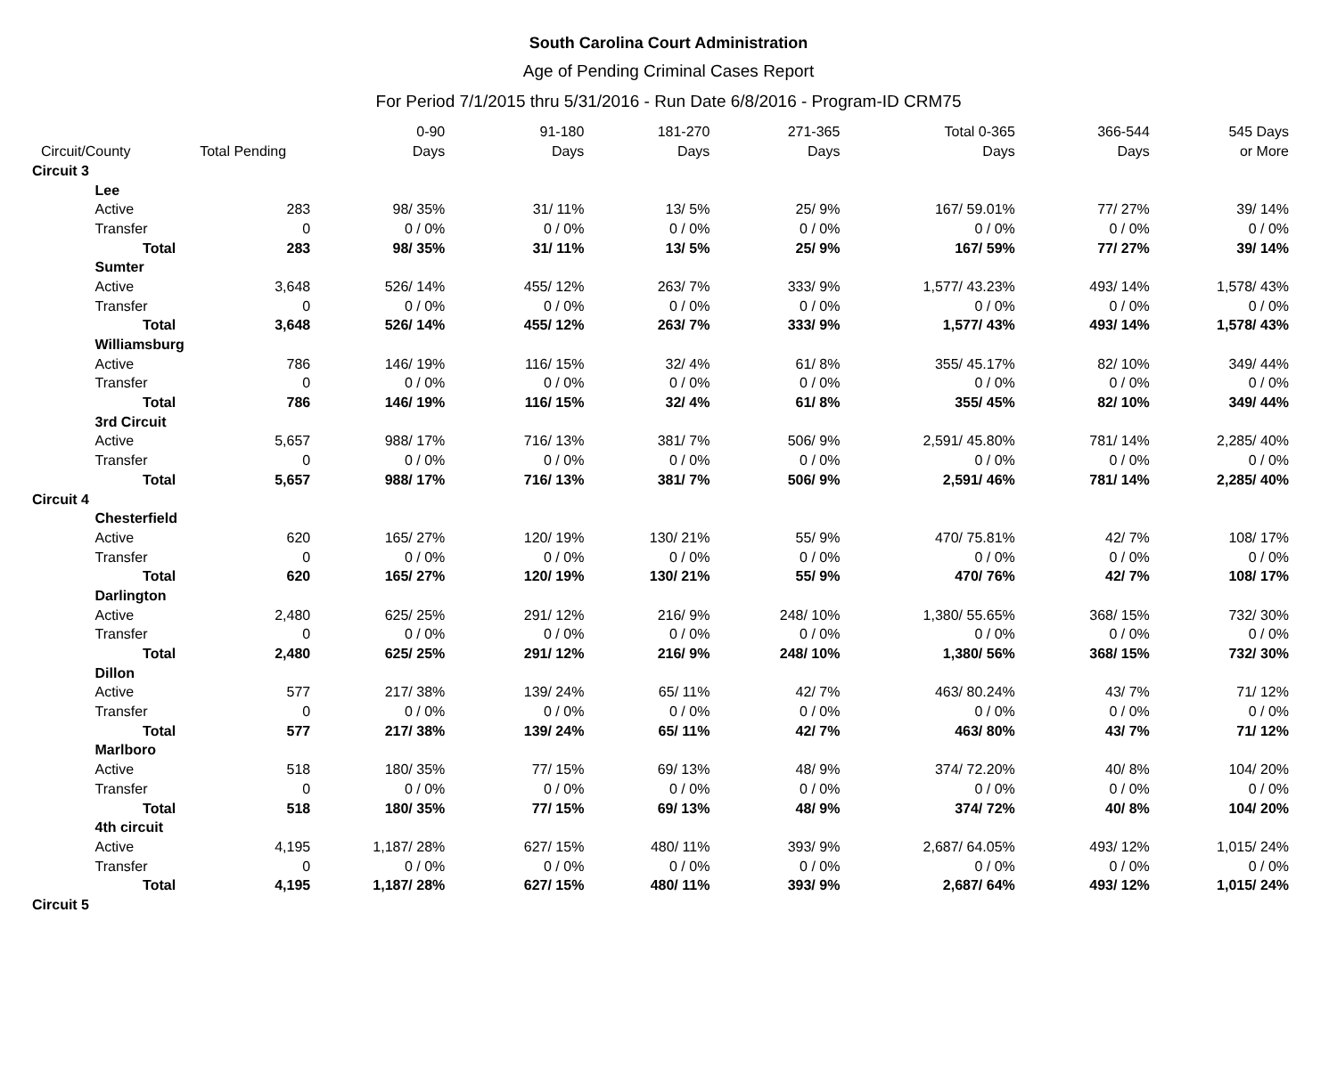South Carolina Court Administration
Age of Pending Criminal Cases Report
For Period 7/1/2015 thru 5/31/2016 - Run Date 6/8/2016 - Program-ID CRM75
| | | | 0-90 | 91-180 | 181-270 | 271-365 | Total 0-365 | 366-544 | 545 Days |
| --- | --- | --- | --- | --- | --- | --- | --- | --- | --- |
| Circuit/County | | Total Pending | Days | Days | Days | Days | Days | Days | or More |
| Circuit 3 | | | | | | | | | |
| | Lee | | | | | | | | |
| | Active | 283 | 98/ 35% | 31/ 11% | 13/ 5% | 25/ 9% | 167/ 59.01% | 77/ 27% | 39/ 14% |
| | Transfer | 0 | 0 / 0% | 0 / 0% | 0 / 0% | 0 / 0% | 0 / 0% | 0 / 0% | 0 / 0% |
| | Total | 283 | 98/ 35% | 31/ 11% | 13/ 5% | 25/ 9% | 167/ 59% | 77/ 27% | 39/ 14% |
| | Sumter | | | | | | | | |
| | Active | 3,648 | 526/ 14% | 455/ 12% | 263/ 7% | 333/ 9% | 1,577/ 43.23% | 493/ 14% | 1,578/ 43% |
| | Transfer | 0 | 0 / 0% | 0 / 0% | 0 / 0% | 0 / 0% | 0 / 0% | 0 / 0% | 0 / 0% |
| | Total | 3,648 | 526/ 14% | 455/ 12% | 263/ 7% | 333/ 9% | 1,577/ 43% | 493/ 14% | 1,578/ 43% |
| | Williamsburg | | | | | | | | |
| | Active | 786 | 146/ 19% | 116/ 15% | 32/ 4% | 61/ 8% | 355/ 45.17% | 82/ 10% | 349/ 44% |
| | Transfer | 0 | 0 / 0% | 0 / 0% | 0 / 0% | 0 / 0% | 0 / 0% | 0 / 0% | 0 / 0% |
| | Total | 786 | 146/ 19% | 116/ 15% | 32/ 4% | 61/ 8% | 355/ 45% | 82/ 10% | 349/ 44% |
| | 3rd Circuit | | | | | | | | |
| | Active | 5,657 | 988/ 17% | 716/ 13% | 381/ 7% | 506/ 9% | 2,591/ 45.80% | 781/ 14% | 2,285/ 40% |
| | Transfer | 0 | 0 / 0% | 0 / 0% | 0 / 0% | 0 / 0% | 0 / 0% | 0 / 0% | 0 / 0% |
| | Total | 5,657 | 988/ 17% | 716/ 13% | 381/ 7% | 506/ 9% | 2,591/ 46% | 781/ 14% | 2,285/ 40% |
| Circuit 4 | | | | | | | | | |
| | Chesterfield | | | | | | | | |
| | Active | 620 | 165/ 27% | 120/ 19% | 130/ 21% | 55/ 9% | 470/ 75.81% | 42/ 7% | 108/ 17% |
| | Transfer | 0 | 0 / 0% | 0 / 0% | 0 / 0% | 0 / 0% | 0 / 0% | 0 / 0% | 0 / 0% |
| | Total | 620 | 165/ 27% | 120/ 19% | 130/ 21% | 55/ 9% | 470/ 76% | 42/ 7% | 108/ 17% |
| | Darlington | | | | | | | | |
| | Active | 2,480 | 625/ 25% | 291/ 12% | 216/ 9% | 248/ 10% | 1,380/ 55.65% | 368/ 15% | 732/ 30% |
| | Transfer | 0 | 0 / 0% | 0 / 0% | 0 / 0% | 0 / 0% | 0 / 0% | 0 / 0% | 0 / 0% |
| | Total | 2,480 | 625/ 25% | 291/ 12% | 216/ 9% | 248/ 10% | 1,380/ 56% | 368/ 15% | 732/ 30% |
| | Dillon | | | | | | | | |
| | Active | 577 | 217/ 38% | 139/ 24% | 65/ 11% | 42/ 7% | 463/ 80.24% | 43/ 7% | 71/ 12% |
| | Transfer | 0 | 0 / 0% | 0 / 0% | 0 / 0% | 0 / 0% | 0 / 0% | 0 / 0% | 0 / 0% |
| | Total | 577 | 217/ 38% | 139/ 24% | 65/ 11% | 42/ 7% | 463/ 80% | 43/ 7% | 71/ 12% |
| | Marlboro | | | | | | | | |
| | Active | 518 | 180/ 35% | 77/ 15% | 69/ 13% | 48/ 9% | 374/ 72.20% | 40/ 8% | 104/ 20% |
| | Transfer | 0 | 0 / 0% | 0 / 0% | 0 / 0% | 0 / 0% | 0 / 0% | 0 / 0% | 0 / 0% |
| | Total | 518 | 180/ 35% | 77/ 15% | 69/ 13% | 48/ 9% | 374/ 72% | 40/ 8% | 104/ 20% |
| | 4th circuit | | | | | | | | |
| | Active | 4,195 | 1,187/ 28% | 627/ 15% | 480/ 11% | 393/ 9% | 2,687/ 64.05% | 493/ 12% | 1,015/ 24% |
| | Transfer | 0 | 0 / 0% | 0 / 0% | 0 / 0% | 0 / 0% | 0 / 0% | 0 / 0% | 0 / 0% |
| | Total | 4,195 | 1,187/ 28% | 627/ 15% | 480/ 11% | 393/ 9% | 2,687/ 64% | 493/ 12% | 1,015/ 24% |
| Circuit 5 | | | | | | | | | |